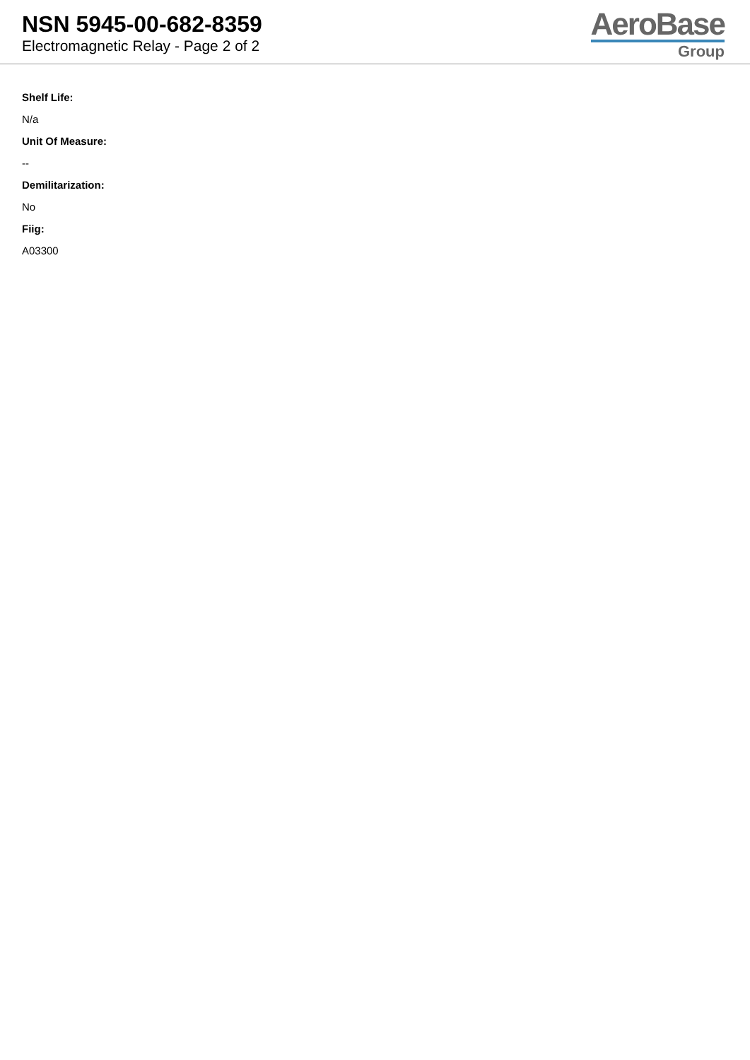NSN 5945-00-682-8359
Electromagnetic Relay - Page 2 of 2
AeroBase
Group
Shelf Life:
N/a
Unit Of Measure:
--
Demilitarization:
No
Fiig:
A03300